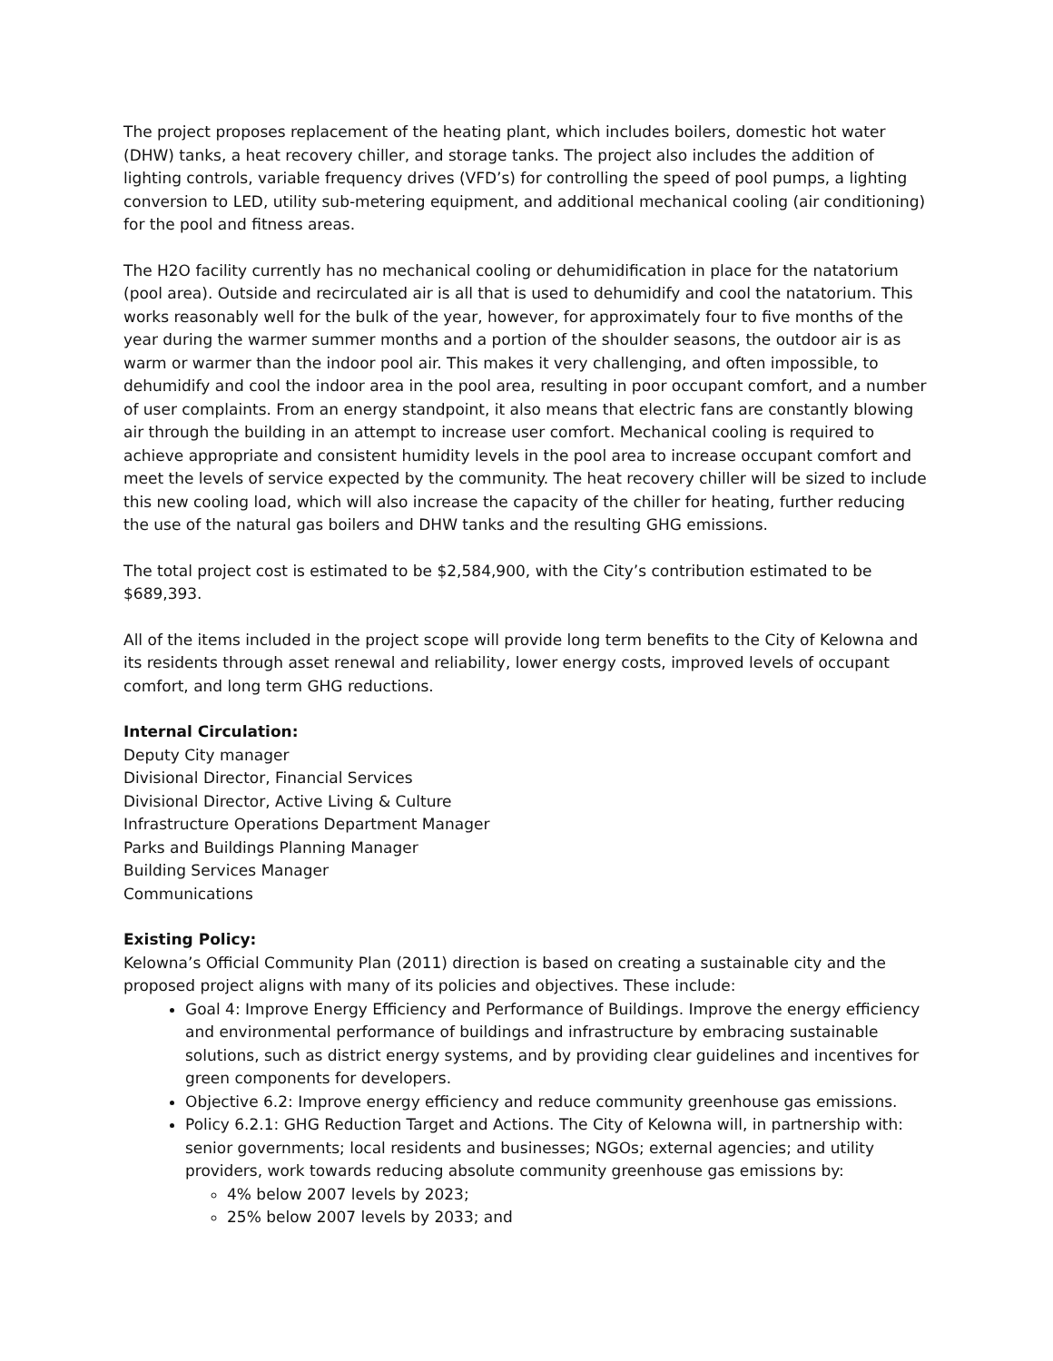The project proposes replacement of the heating plant, which includes boilers, domestic hot water (DHW) tanks, a heat recovery chiller, and storage tanks. The project also includes the addition of lighting controls, variable frequency drives (VFD’s) for controlling the speed of pool pumps, a lighting conversion to LED, utility sub-metering equipment, and additional mechanical cooling (air conditioning) for the pool and fitness areas.
The H2O facility currently has no mechanical cooling or dehumidification in place for the natatorium (pool area). Outside and recirculated air is all that is used to dehumidify and cool the natatorium. This works reasonably well for the bulk of the year, however, for approximately four to five months of the year during the warmer summer months and a portion of the shoulder seasons, the outdoor air is as warm or warmer than the indoor pool air. This makes it very challenging, and often impossible, to dehumidify and cool the indoor area in the pool area, resulting in poor occupant comfort, and a number of user complaints. From an energy standpoint, it also means that electric fans are constantly blowing air through the building in an attempt to increase user comfort. Mechanical cooling is required to achieve appropriate and consistent humidity levels in the pool area to increase occupant comfort and meet the levels of service expected by the community. The heat recovery chiller will be sized to include this new cooling load, which will also increase the capacity of the chiller for heating, further reducing the use of the natural gas boilers and DHW tanks and the resulting GHG emissions.
The total project cost is estimated to be $2,584,900, with the City’s contribution estimated to be $689,393.
All of the items included in the project scope will provide long term benefits to the City of Kelowna and its residents through asset renewal and reliability, lower energy costs, improved levels of occupant comfort, and long term GHG reductions.
Internal Circulation:
Deputy City manager
Divisional Director, Financial Services
Divisional Director, Active Living & Culture
Infrastructure Operations Department Manager
Parks and Buildings Planning Manager
Building Services Manager
Communications
Existing Policy:
Kelowna’s Official Community Plan (2011) direction is based on creating a sustainable city and the proposed project aligns with many of its policies and objectives. These include:
Goal 4: Improve Energy Efficiency and Performance of Buildings. Improve the energy efficiency and environmental performance of buildings and infrastructure by embracing sustainable solutions, such as district energy systems, and by providing clear guidelines and incentives for green components for developers.
Objective 6.2: Improve energy efficiency and reduce community greenhouse gas emissions.
Policy 6.2.1: GHG Reduction Target and Actions. The City of Kelowna will, in partnership with: senior governments; local residents and businesses; NGOs; external agencies; and utility providers, work towards reducing absolute community greenhouse gas emissions by:
4% below 2007 levels by 2023;
25% below 2007 levels by 2033; and